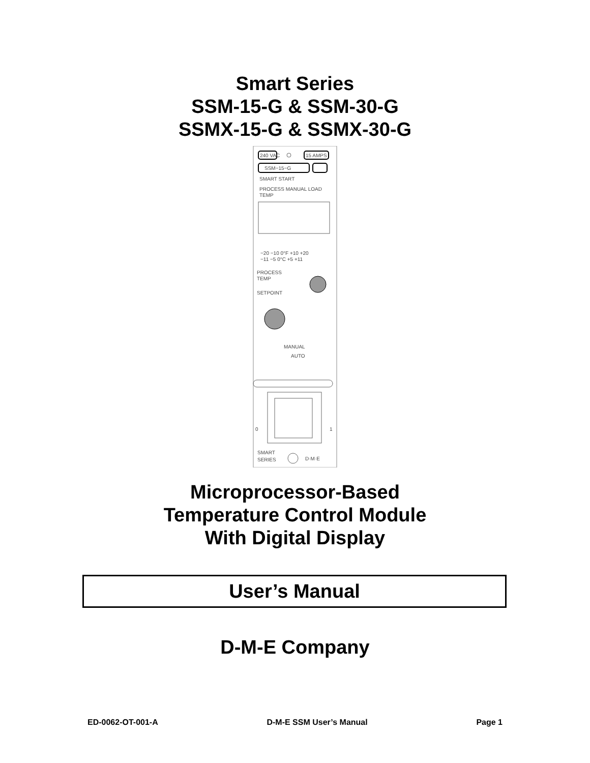Smart Series
SSM-15-G & SSM-30-G
SSMX-15-G & SSMX-30-G
240 VAC
15 AMPS
SSM−15−G
SMART START
PROCESS MANUAL LOAD
TEMP
−20 −10 0°F +10 +20
−11 −5 0°C +5 +11
PROCESS
TEMP
SETPOINT
MANUAL
AUTO
0
1
SMART
SERIES
D·M·E
Microprocessor-Based
Temperature Control Module
With Digital Display
User’s Manual
D-M-E Company
ED-0062-OT-001-A D-M-E SSM User’s Manual Page 1